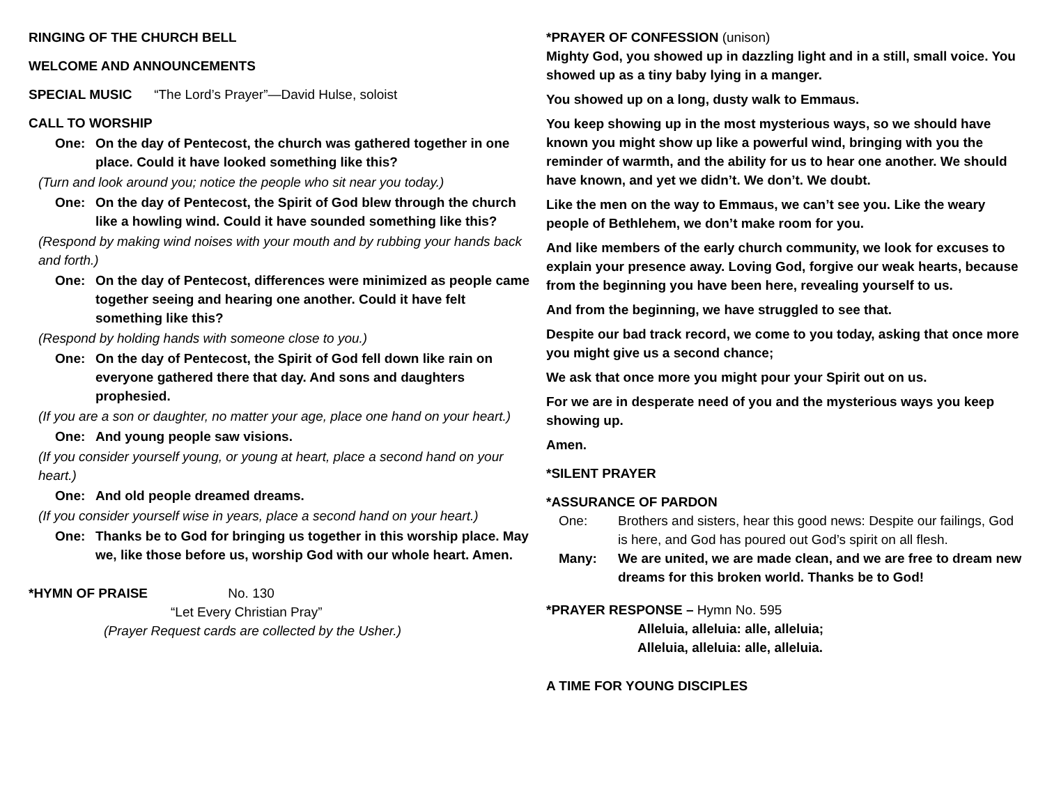RINGING OF THE CHURCH BELL
WELCOME AND ANNOUNCEMENTS
SPECIAL MUSIC “The Lord’s Prayer”—David Hulse, soloist
CALL TO WORSHIP
One: On the day of Pentecost, the church was gathered together in one place. Could it have looked something like this?
(Turn and look around you; notice the people who sit near you today.)
One: On the day of Pentecost, the Spirit of God blew through the church like a howling wind. Could it have sounded something like this?
(Respond by making wind noises with your mouth and by rubbing your hands back and forth.)
One: On the day of Pentecost, differences were minimized as people came together seeing and hearing one another. Could it have felt something like this?
(Respond by holding hands with someone close to you.)
One: On the day of Pentecost, the Spirit of God fell down like rain on everyone gathered there that day. And sons and daughters prophesied.
(If you are a son or daughter, no matter your age, place one hand on your heart.)
One: And young people saw visions.
(If you consider yourself young, or young at heart, place a second hand on your heart.)
One: And old people dreamed dreams.
(If you consider yourself wise in years, place a second hand on your heart.)
One: Thanks be to God for bringing us together in this worship place. May we, like those before us, worship God with our whole heart. Amen.
*HYMN OF PRAISE No. 130
“Let Every Christian Pray”
(Prayer Request cards are collected by the Usher.)
*PRAYER OF CONFESSION (unison)
Mighty God, you showed up in dazzling light and in a still, small voice. You showed up as a tiny baby lying in a manger.
You showed up on a long, dusty walk to Emmaus.
You keep showing up in the most mysterious ways, so we should have known you might show up like a powerful wind, bringing with you the reminder of warmth, and the ability for us to hear one another. We should have known, and yet we didn’t. We don’t. We doubt.
Like the men on the way to Emmaus, we can’t see you. Like the weary people of Bethlehem, we don’t make room for you.
And like members of the early church community, we look for excuses to explain your presence away. Loving God, forgive our weak hearts, because from the beginning you have been here, revealing yourself to us.
And from the beginning, we have struggled to see that.
Despite our bad track record, we come to you today, asking that once more you might give us a second chance;
We ask that once more you might pour your Spirit out on us.
For we are in desperate need of you and the mysterious ways you keep showing up.
Amen.
*SILENT PRAYER
*ASSURANCE OF PARDON
One: Brothers and sisters, hear this good news: Despite our failings, God is here, and God has poured out God’s spirit on all flesh.
Many: We are united, we are made clean, and we are free to dream new dreams for this broken world. Thanks be to God!
*PRAYER RESPONSE – Hymn No. 595
Alleluia, alleluia: alle, alleluia;
Alleluia, alleluia: alle, alleluia.
A TIME FOR YOUNG DISCIPLES